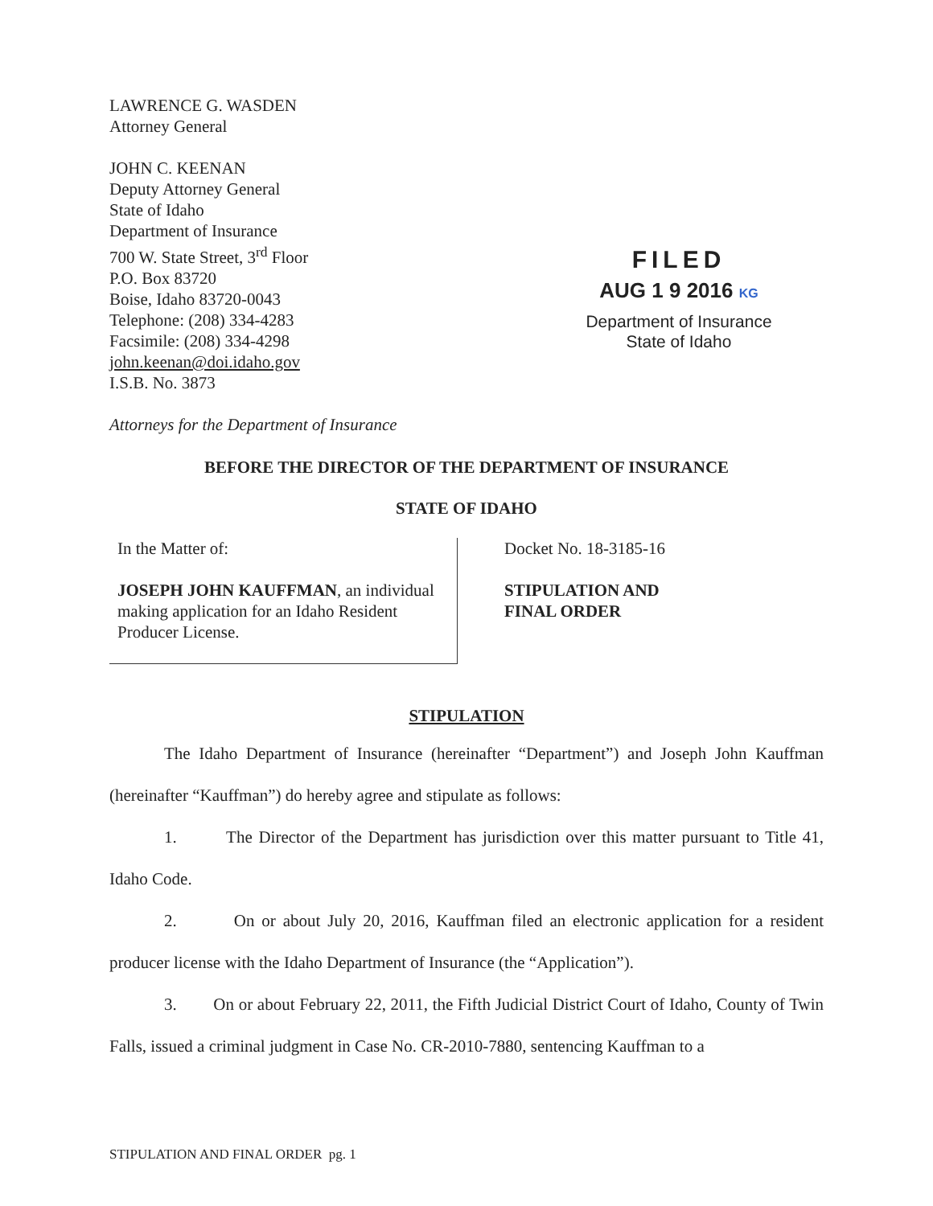LAWRENCE G. WASDEN
Attorney General
JOHN C. KEENAN
Deputy Attorney General
State of Idaho
Department of Insurance
700 W. State Street, 3<sup>rd</sup> Floor
P.O. Box 83720
Boise, Idaho 83720-0043
Telephone: (208) 334-4283
Facsimile: (208) 334-4298
john.keenan@doi.idaho.gov
I.S.B. No. 3873
Attorneys for the Department of Insurance
FILED
AUG 1 9 2016 KG
Department of Insurance
State of Idaho
BEFORE THE DIRECTOR OF THE DEPARTMENT OF INSURANCE
STATE OF IDAHO
In the Matter of:
JOSEPH JOHN KAUFFMAN, an individual making application for an Idaho Resident Producer License.
Docket No. 18-3185-16
STIPULATION AND
FINAL ORDER
STIPULATION
The Idaho Department of Insurance (hereinafter “Department”) and Joseph John Kauffman (hereinafter “Kauffman”) do hereby agree and stipulate as follows:
1. The Director of the Department has jurisdiction over this matter pursuant to Title 41, Idaho Code.
2. On or about July 20, 2016, Kauffman filed an electronic application for a resident producer license with the Idaho Department of Insurance (the “Application”).
3. On or about February 22, 2011, the Fifth Judicial District Court of Idaho, County of Twin Falls, issued a criminal judgment in Case No. CR-2010-7880, sentencing Kauffman to a
STIPULATION AND FINAL ORDER pg. 1